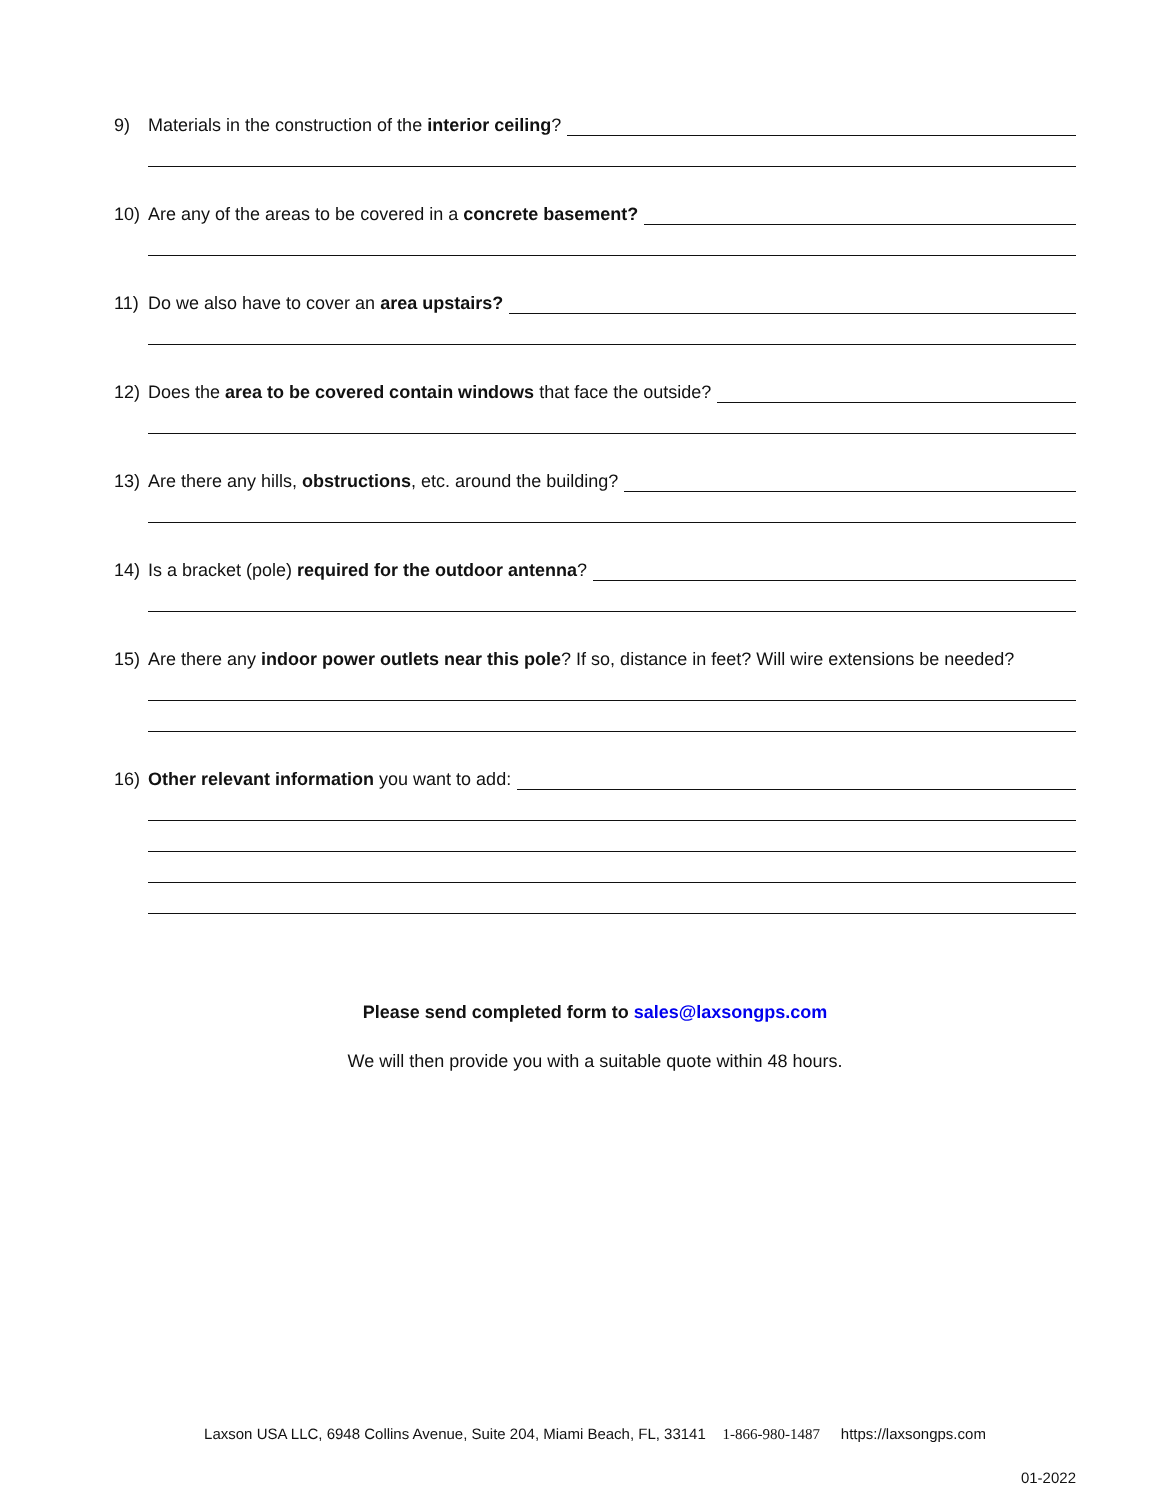9) Materials in the construction of the interior ceiling?
10) Are any of the areas to be covered in a concrete basement?
11) Do we also have to cover an area upstairs?
12) Does the area to be covered contain windows that face the outside?
13) Are there any hills, obstructions, etc. around the building?
14) Is a bracket (pole) required for the outdoor antenna?
15) Are there any indoor power outlets near this pole? If so, distance in feet? Will wire extensions be needed?
16) Other relevant information you want to add:
Please send completed form to sales@laxsongps.com
We will then provide you with a suitable quote within 48 hours.
Laxson USA LLC, 6948 Collins Avenue, Suite 204, Miami Beach, FL, 33141 1-866-980-1487 https://laxsongps.com
01-2022